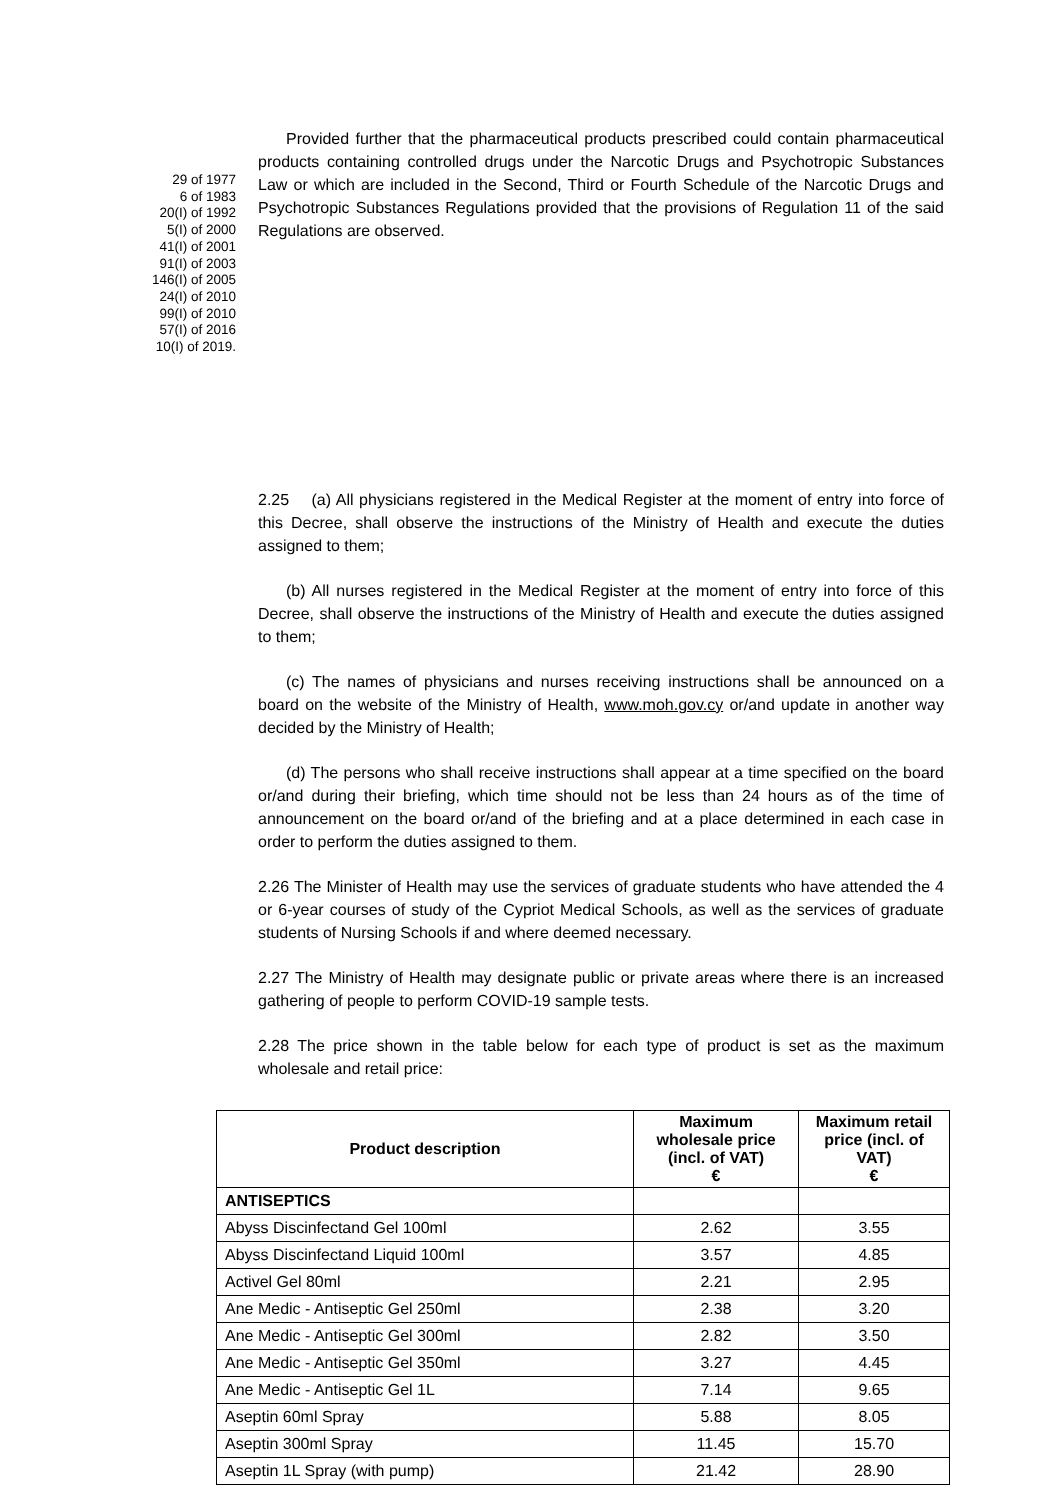29 of 1977
6 of 1983
20(I) of 1992
5(I) of 2000
41(I) of 2001
91(I) of 2003
146(I) of 2005
24(I) of 2010
99(I) of 2010
57(I) of 2016
10(I) of 2019.
Provided further that the pharmaceutical products prescribed could contain pharmaceutical products containing controlled drugs under the Narcotic Drugs and Psychotropic Substances Law or which are included in the Second, Third or Fourth Schedule of the Narcotic Drugs and Psychotropic Substances Regulations provided that the provisions of Regulation 11 of the said Regulations are observed.
2.25 (a) All physicians registered in the Medical Register at the moment of entry into force of this Decree, shall observe the instructions of the Ministry of Health and execute the duties assigned to them;
(b) All nurses registered in the Medical Register at the moment of entry into force of this Decree, shall observe the instructions of the Ministry of Health and execute the duties assigned to them;
(c) The names of physicians and nurses receiving instructions shall be announced on a board on the website of the Ministry of Health, www.moh.gov.cy or/and update in another way decided by the Ministry of Health;
(d) The persons who shall receive instructions shall appear at a time specified on the board or/and during their briefing, which time should not be less than 24 hours as of the time of announcement on the board or/and of the briefing and at a place determined in each case in order to perform the duties assigned to them.
2.26 The Minister of Health may use the services of graduate students who have attended the 4 or 6-year courses of study of the Cypriot Medical Schools, as well as the services of graduate students of Nursing Schools if and where deemed necessary.
2.27 The Ministry of Health may designate public or private areas where there is an increased gathering of people to perform COVID-19 sample tests.
2.28 The price shown in the table below for each type of product is set as the maximum wholesale and retail price:
| Product description | Maximum wholesale price (incl. of VAT) € | Maximum retail price (incl. of VAT) € |
| --- | --- | --- |
| ANTISEPTICS | | |
| Abyss Discinfectand Gel 100ml | 2.62 | 3.55 |
| Abyss Discinfectand Liquid 100ml | 3.57 | 4.85 |
| Activel Gel 80ml | 2.21 | 2.95 |
| Ane Medic - Antiseptic Gel 250ml | 2.38 | 3.20 |
| Ane Medic - Antiseptic Gel 300ml | 2.82 | 3.50 |
| Ane Medic - Antiseptic Gel 350ml | 3.27 | 4.45 |
| Ane Medic - Antiseptic Gel 1L | 7.14 | 9.65 |
| Aseptin 60ml Spray | 5.88 | 8.05 |
| Aseptin 300ml Spray | 11.45 | 15.70 |
| Aseptin 1L Spray (with pump) | 21.42 | 28.90 |